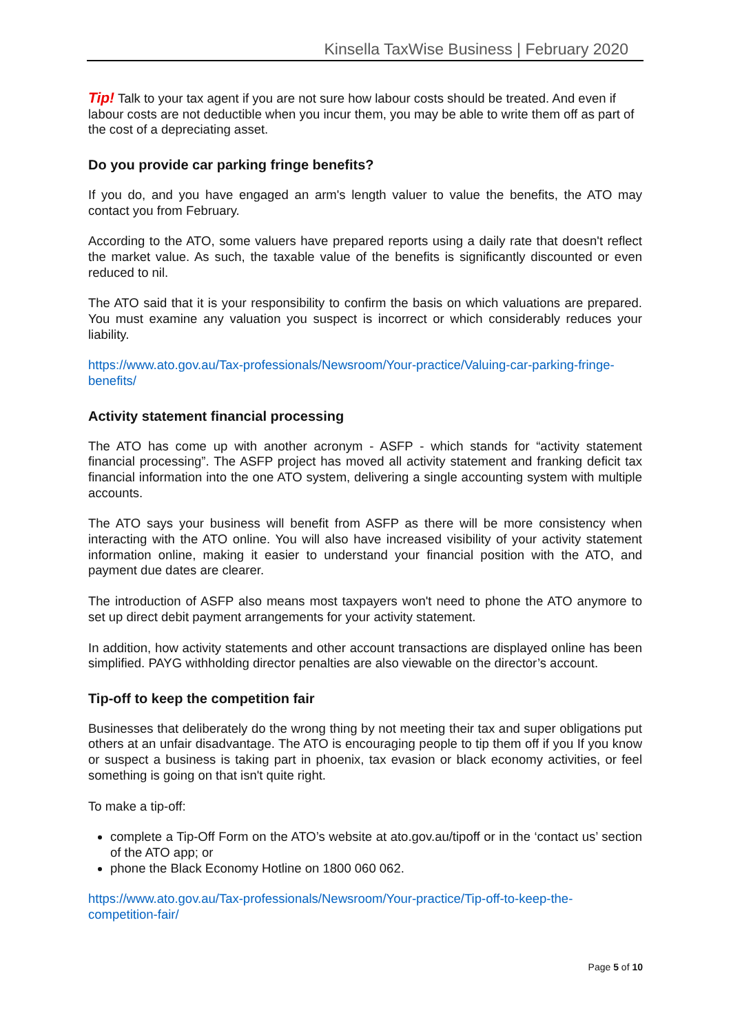Kinsella TaxWise Business | February 2020
Tip! Talk to your tax agent if you are not sure how labour costs should be treated. And even if labour costs are not deductible when you incur them, you may be able to write them off as part of the cost of a depreciating asset.
Do you provide car parking fringe benefits?
If you do, and you have engaged an arm's length valuer to value the benefits, the ATO may contact you from February.
According to the ATO, some valuers have prepared reports using a daily rate that doesn't reflect the market value. As such, the taxable value of the benefits is significantly discounted or even reduced to nil.
The ATO said that it is your responsibility to confirm the basis on which valuations are prepared. You must examine any valuation you suspect is incorrect or which considerably reduces your liability.
https://www.ato.gov.au/Tax-professionals/Newsroom/Your-practice/Valuing-car-parking-fringe-benefits/
Activity statement financial processing
The ATO has come up with another acronym - ASFP - which stands for “activity statement financial processing”. The ASFP project has moved all activity statement and franking deficit tax financial information into the one ATO system, delivering a single accounting system with multiple accounts.
The ATO says your business will benefit from ASFP as there will be more consistency when interacting with the ATO online. You will also have increased visibility of your activity statement information online, making it easier to understand your financial position with the ATO, and payment due dates are clearer.
The introduction of ASFP also means most taxpayers won't need to phone the ATO anymore to set up direct debit payment arrangements for your activity statement.
In addition, how activity statements and other account transactions are displayed online has been simplified. PAYG withholding director penalties are also viewable on the director’s account.
Tip-off to keep the competition fair
Businesses that deliberately do the wrong thing by not meeting their tax and super obligations put others at an unfair disadvantage. The ATO is encouraging people to tip them off if you If you know or suspect a business is taking part in phoenix, tax evasion or black economy activities, or feel something is going on that isn't quite right.
To make a tip-off:
complete a Tip-Off Form on the ATO’s website at ato.gov.au/tipoff or in the ‘contact us’ section of the ATO app; or
phone the Black Economy Hotline on 1800 060 062.
https://www.ato.gov.au/Tax-professionals/Newsroom/Your-practice/Tip-off-to-keep-the-competition-fair/
Page 5 of 10